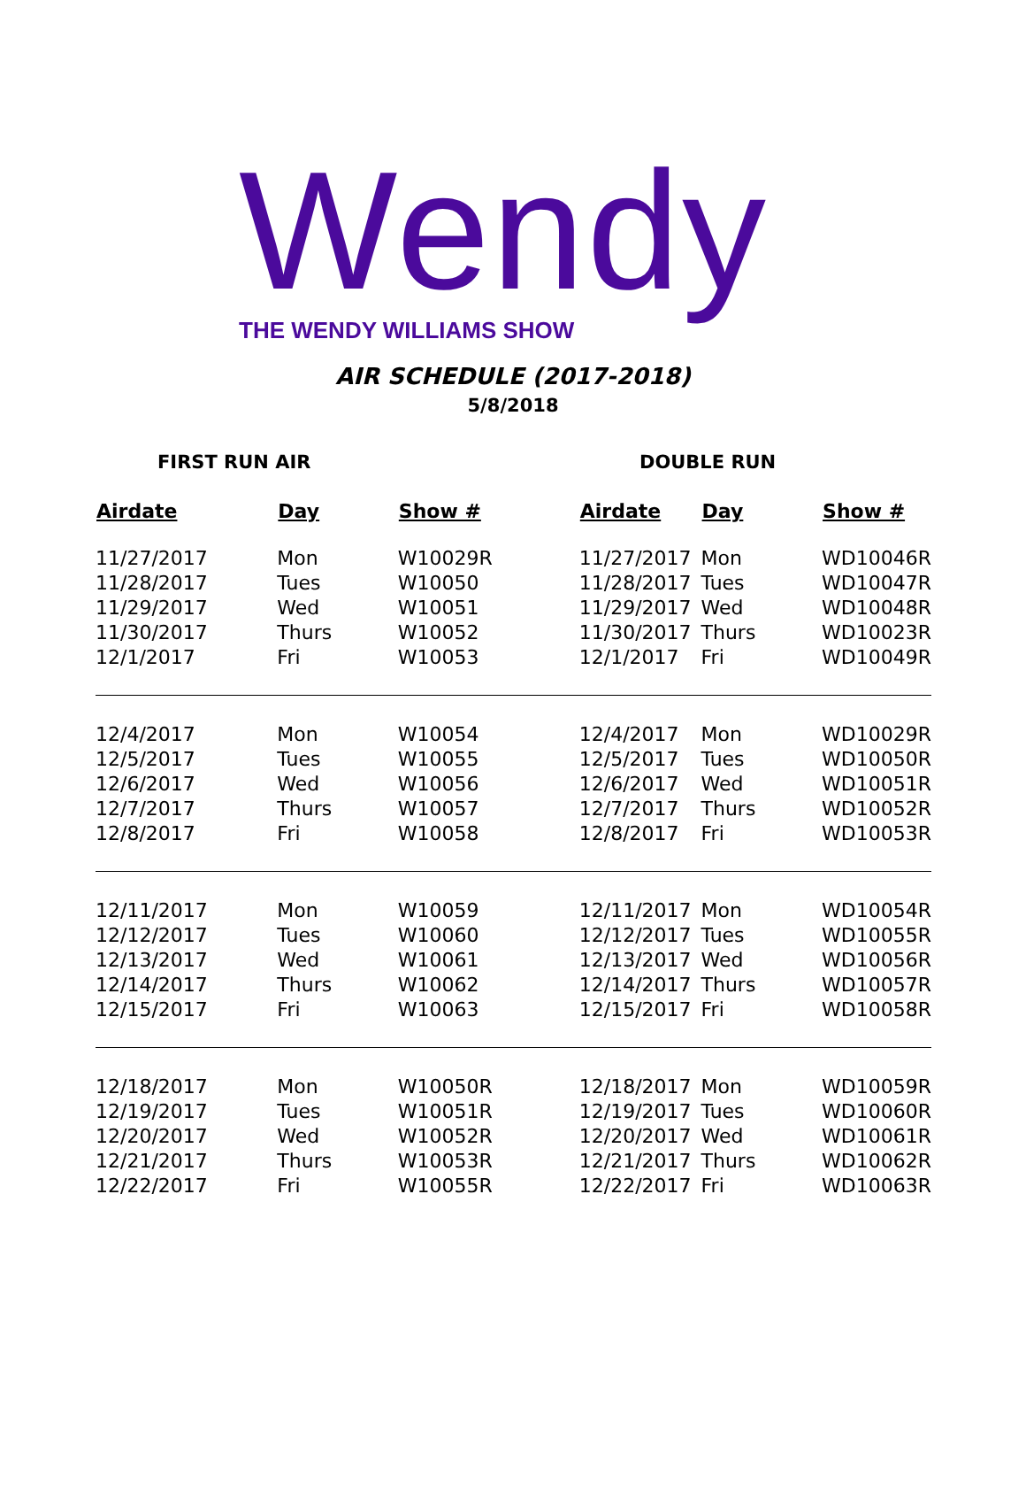Wendy
THE WENDY WILLIAMS SHOW
AIR SCHEDULE (2017-2018)
5/8/2018
FIRST RUN AIR DOUBLE RUN
| Airdate | Day | Show # | Airdate | Day | Show # |
| --- | --- | --- | --- | --- | --- |
| 11/27/2017 | Mon | W10029R | 11/27/2017 | Mon | WD10046R |
| 11/28/2017 | Tues | W10050 | 11/28/2017 | Tues | WD10047R |
| 11/29/2017 | Wed | W10051 | 11/29/2017 | Wed | WD10048R |
| 11/30/2017 | Thurs | W10052 | 11/30/2017 | Thurs | WD10023R |
| 12/1/2017 | Fri | W10053 | 12/1/2017 | Fri | WD10049R |
| 12/4/2017 | Mon | W10054 | 12/4/2017 | Mon | WD10029R |
| 12/5/2017 | Tues | W10055 | 12/5/2017 | Tues | WD10050R |
| 12/6/2017 | Wed | W10056 | 12/6/2017 | Wed | WD10051R |
| 12/7/2017 | Thurs | W10057 | 12/7/2017 | Thurs | WD10052R |
| 12/8/2017 | Fri | W10058 | 12/8/2017 | Fri | WD10053R |
| 12/11/2017 | Mon | W10059 | 12/11/2017 | Mon | WD10054R |
| 12/12/2017 | Tues | W10060 | 12/12/2017 | Tues | WD10055R |
| 12/13/2017 | Wed | W10061 | 12/13/2017 | Wed | WD10056R |
| 12/14/2017 | Thurs | W10062 | 12/14/2017 | Thurs | WD10057R |
| 12/15/2017 | Fri | W10063 | 12/15/2017 | Fri | WD10058R |
| 12/18/2017 | Mon | W10050R | 12/18/2017 | Mon | WD10059R |
| 12/19/2017 | Tues | W10051R | 12/19/2017 | Tues | WD10060R |
| 12/20/2017 | Wed | W10052R | 12/20/2017 | Wed | WD10061R |
| 12/21/2017 | Thurs | W10053R | 12/21/2017 | Thurs | WD10062R |
| 12/22/2017 | Fri | W10055R | 12/22/2017 | Fri | WD10063R |